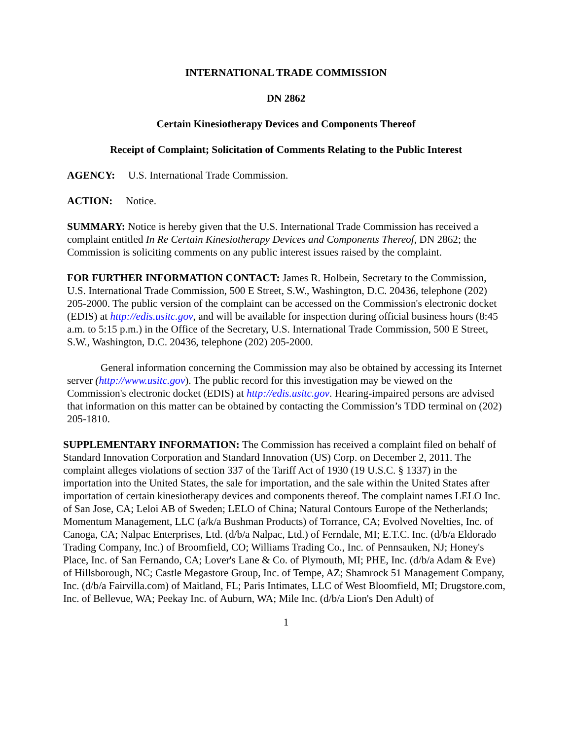INTERNATIONAL TRADE COMMISSION
DN 2862
Certain Kinesiotherapy Devices and Components Thereof
Receipt of Complaint; Solicitation of Comments Relating to the Public Interest
AGENCY: U.S. International Trade Commission.
ACTION: Notice.
SUMMARY: Notice is hereby given that the U.S. International Trade Commission has received a complaint entitled In Re Certain Kinesiotherapy Devices and Components Thereof, DN 2862; the Commission is soliciting comments on any public interest issues raised by the complaint.
FOR FURTHER INFORMATION CONTACT: James R. Holbein, Secretary to the Commission, U.S. International Trade Commission, 500 E Street, S.W., Washington, D.C. 20436, telephone (202) 205-2000. The public version of the complaint can be accessed on the Commission's electronic docket (EDIS) at http://edis.usitc.gov, and will be available for inspection during official business hours (8:45 a.m. to 5:15 p.m.) in the Office of the Secretary, U.S. International Trade Commission, 500 E Street, S.W., Washington, D.C. 20436, telephone (202) 205-2000.
General information concerning the Commission may also be obtained by accessing its Internet server (http://www.usitc.gov). The public record for this investigation may be viewed on the Commission's electronic docket (EDIS) at http://edis.usitc.gov. Hearing-impaired persons are advised that information on this matter can be obtained by contacting the Commission’s TDD terminal on (202) 205-1810.
SUPPLEMENTARY INFORMATION: The Commission has received a complaint filed on behalf of Standard Innovation Corporation and Standard Innovation (US) Corp. on December 2, 2011. The complaint alleges violations of section 337 of the Tariff Act of 1930 (19 U.S.C. § 1337) in the importation into the United States, the sale for importation, and the sale within the United States after importation of certain kinesiotherapy devices and components thereof. The complaint names LELO Inc. of San Jose, CA; Leloi AB of Sweden; LELO of China; Natural Contours Europe of the Netherlands; Momentum Management, LLC (a/k/a Bushman Products) of Torrance, CA; Evolved Novelties, Inc. of Canoga, CA; Nalpac Enterprises, Ltd. (d/b/a Nalpac, Ltd.) of Ferndale, MI; E.T.C. Inc. (d/b/a Eldorado Trading Company, Inc.) of Broomfield, CO; Williams Trading Co., Inc. of Pennsauken, NJ; Honey's Place, Inc. of San Fernando, CA; Lover's Lane & Co. of Plymouth, MI; PHE, Inc. (d/b/a Adam & Eve) of Hillsborough, NC; Castle Megastore Group, Inc. of Tempe, AZ; Shamrock 51 Management Company, Inc. (d/b/a Fairvilla.com) of Maitland, FL; Paris Intimates, LLC of West Bloomfield, MI; Drugstore.com, Inc. of Bellevue, WA; Peekay Inc. of Auburn, WA; Mile Inc. (d/b/a Lion's Den Adult) of
1